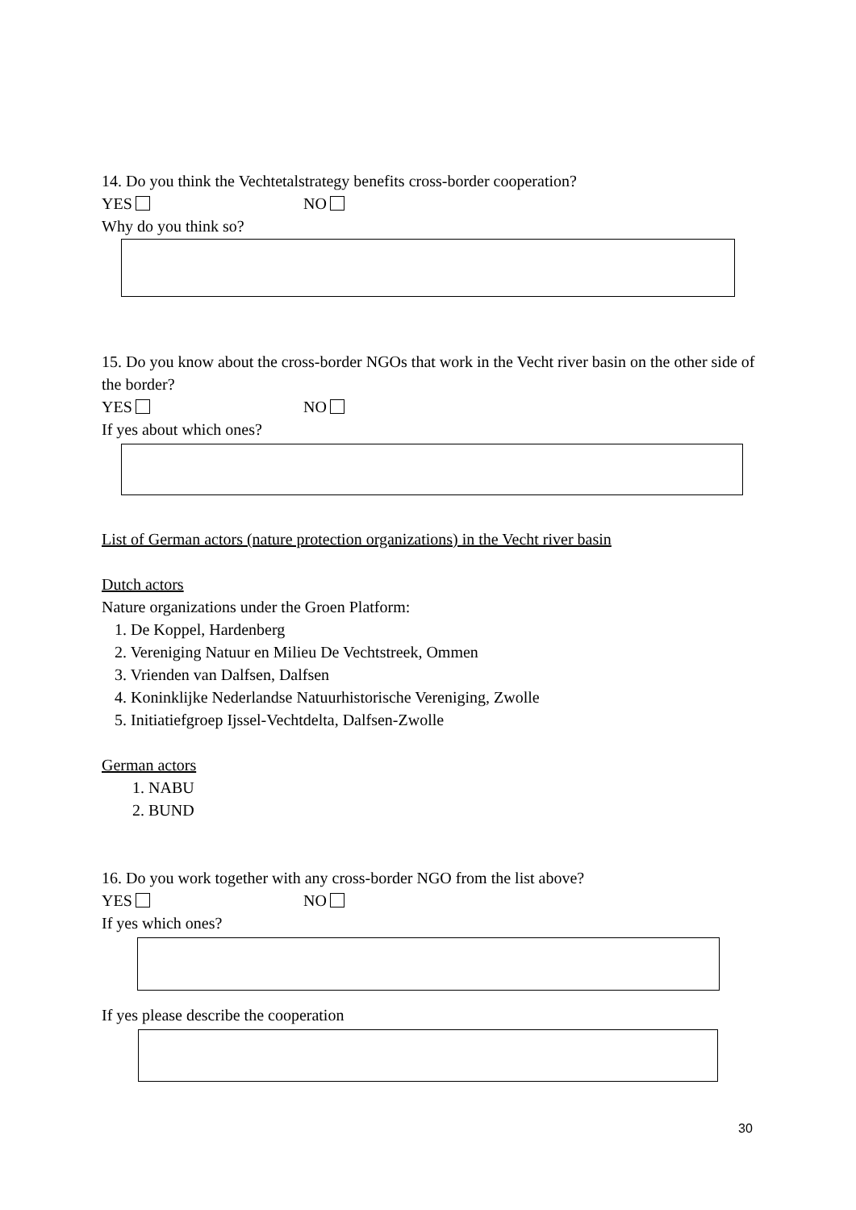14. Do you think the Vechtetalstrategy benefits cross-border cooperation?
YES NO
Why do you think so?
15. Do you know about the cross-border NGOs that work in the Vecht river basin on the other side of the border?
YES NO
If yes about which ones?
List of German actors (nature protection organizations) in the Vecht river basin
Dutch actors
Nature organizations under the Groen Platform:
1. De Koppel, Hardenberg
2. Vereniging Natuur en Milieu De Vechtstreek, Ommen
3. Vrienden van Dalfsen, Dalfsen
4. Koninklijke Nederlandse Natuurhistorische Vereniging, Zwolle
5. Initiatiefgroep Ijssel-Vechtdelta, Dalfsen-Zwolle
German actors
1. NABU
2. BUND
16. Do you work together with any cross-border NGO from the list above?
YES NO
If yes which ones?
If yes please describe the cooperation
30